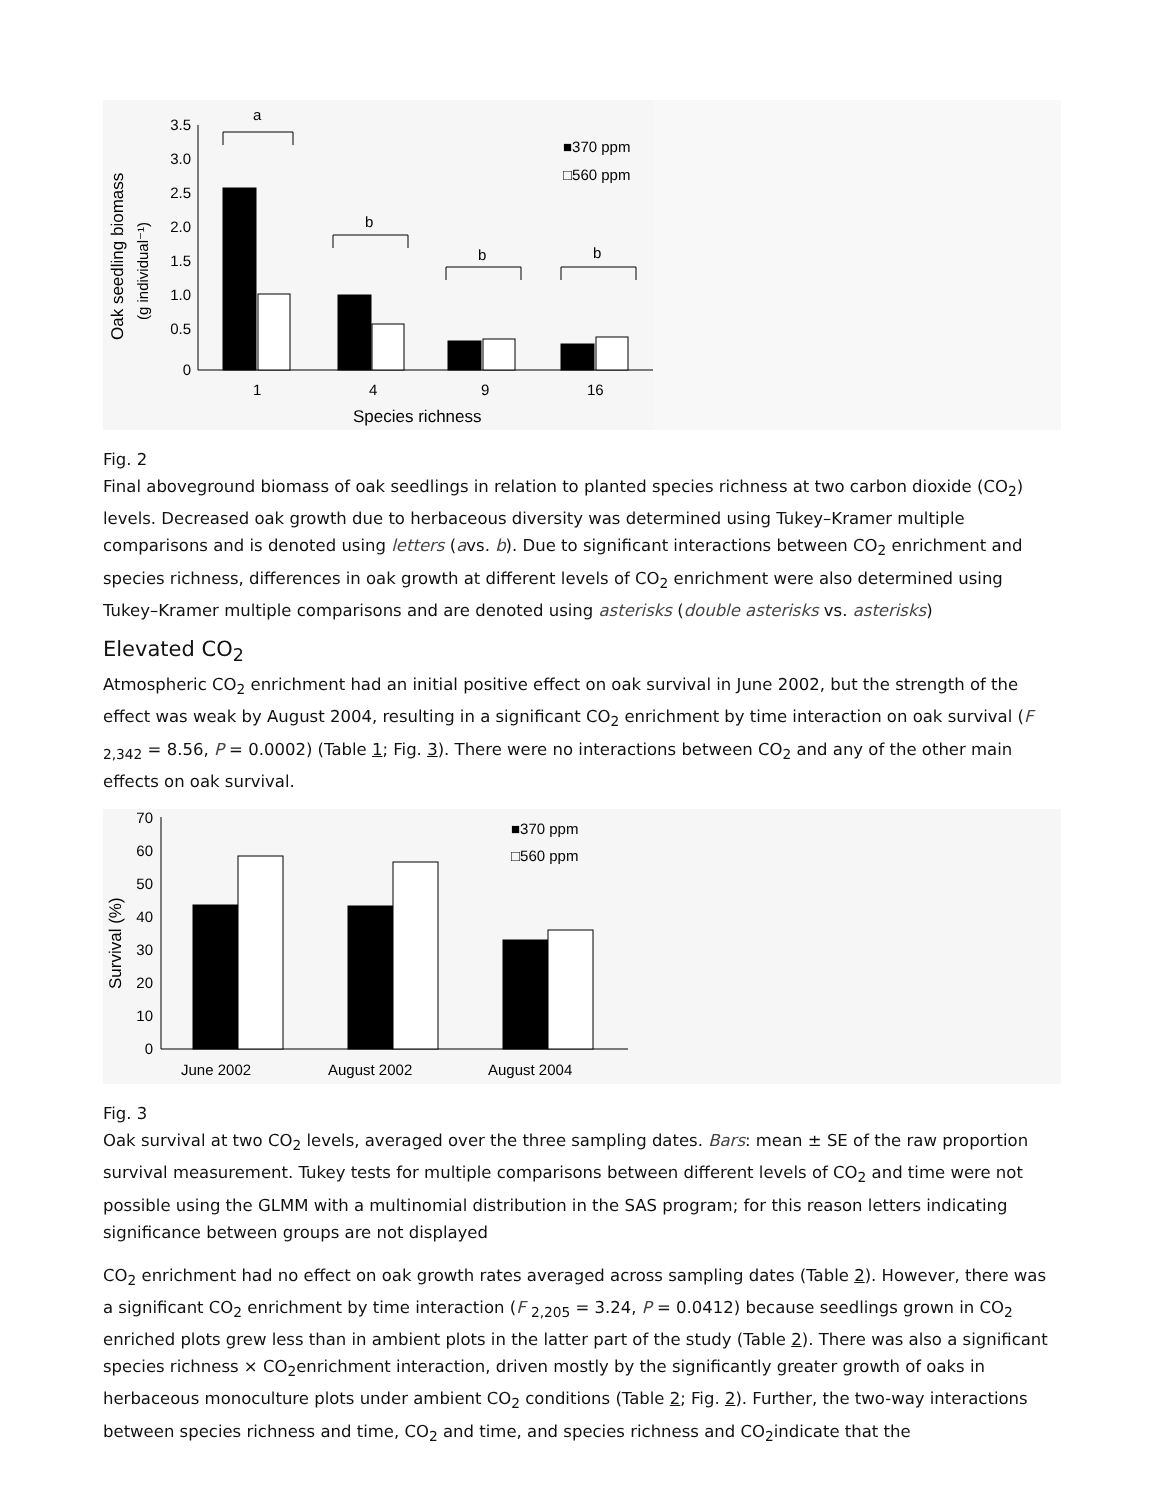3.5
3.0
2.5
2.0
1.5
1.0
0.5
0
a
b
b
b
1
4
9
16
Species richness
■370 ppm
□560 ppm
Oak seedling biomass
(g individual⁻¹)
Fig. 2
Final aboveground biomass of oak seedlings in relation to planted species richness at two carbon dioxide (CO<sub>2</sub>) levels. Decreased oak growth due to herbaceous diversity was determined using Tukey–Kramer multiple comparisons and is denoted using letters (avs. b). Due to significant interactions between CO<sub>2</sub> enrichment and species richness, differences in oak growth at different levels of CO<sub>2</sub> enrichment were also determined using Tukey–Kramer multiple comparisons and are denoted using asterisks (double asterisks vs. asterisks)
Elevated CO<sub>2</sub>
Atmospheric CO<sub>2</sub> enrichment had an initial positive effect on oak survival in June 2002, but the strength of the effect was weak by August 2004, resulting in a significant CO<sub>2</sub> enrichment by time interaction on oak survival (F <sub>2,342</sub> = 8.56, P = 0.0002) (Table 1; Fig. 3). There were no interactions between CO<sub>2</sub> and any of the other main effects on oak survival.
70
60
50
40
30
20
10
0
June 2002
August 2002
August 2004
■370 ppm
□560 ppm
Survival (%)
Fig. 3
Oak survival at two CO<sub>2</sub> levels, averaged over the three sampling dates. Bars: mean ± SE of the raw proportion survival measurement. Tukey tests for multiple comparisons between different levels of CO<sub>2</sub> and time were not possible using the GLMM with a multinomial distribution in the SAS program; for this reason letters indicating significance between groups are not displayed
CO<sub>2</sub> enrichment had no effect on oak growth rates averaged across sampling dates (Table 2). However, there was a significant CO<sub>2</sub> enrichment by time interaction (F <sub>2,205</sub> = 3.24, P = 0.0412) because seedlings grown in CO<sub>2</sub> enriched plots grew less than in ambient plots in the latter part of the study (Table 2). There was also a significant species richness × CO<sub>2</sub>enrichment interaction, driven mostly by the significantly greater growth of oaks in herbaceous monoculture plots under ambient CO<sub>2</sub> conditions (Table 2; Fig. 2). Further, the two-way interactions between species richness and time, CO<sub>2</sub> and time, and species richness and CO<sub>2</sub>indicate that the